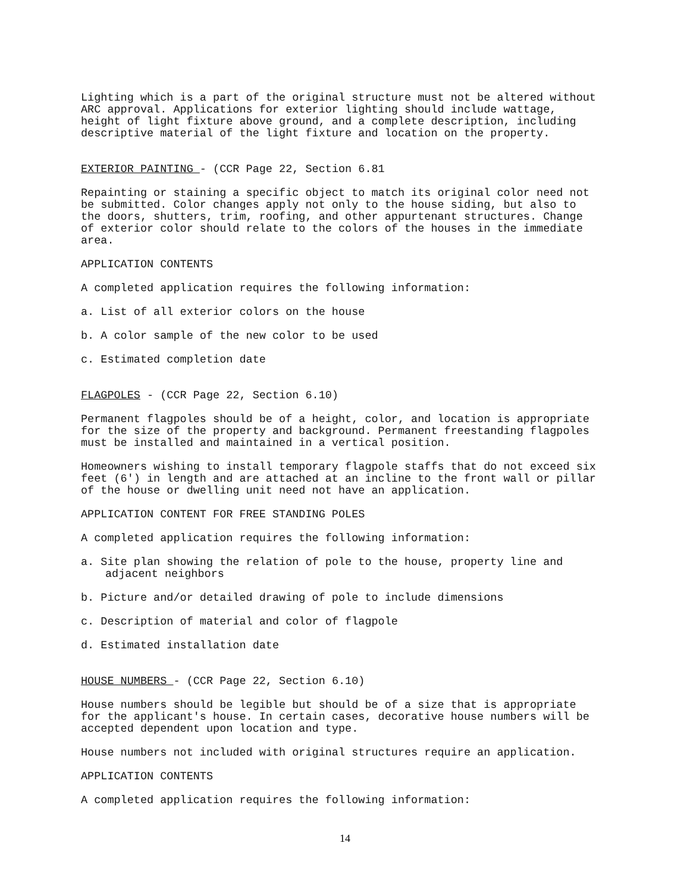Lighting which is a part of the original structure must not be altered without ARC approval. Applications for exterior lighting should include wattage, height of light fixture above ground, and a complete description, including descriptive material of the light fixture and location on the property.
EXTERIOR PAINTING - (CCR Page 22, Section 6.81
Repainting or staining a specific object to match its original color need not be submitted. Color changes apply not only to the house siding, but also to the doors, shutters, trim, roofing, and other appurtenant structures. Change of exterior color should relate to the colors of the houses in the immediate area.
APPLICATION CONTENTS
A completed application requires the following information:
a. List of all exterior colors on the house
b. A color sample of the new color to be used
c. Estimated completion date
FLAGPOLES - (CCR Page 22, Section 6.10)
Permanent flagpoles should be of a height, color, and location is appropriate for the size of the property and background. Permanent freestanding flagpoles must be installed and maintained in a vertical position.
Homeowners wishing to install temporary flagpole staffs that do not exceed six feet (6') in length and are attached at an incline to the front wall or pillar of the house or dwelling unit need not have an application.
APPLICATION CONTENT FOR FREE STANDING POLES
A completed application requires the following information:
a. Site plan showing the relation of pole to the house, property line and
adjacent neighbors
b. Picture and/or detailed drawing of pole to include dimensions
c. Description of material and color of flagpole
d. Estimated installation date
HOUSE NUMBERS - (CCR Page 22, Section 6.10)
House numbers should be legible but should be of a size that is appropriate for the applicant's house. In certain cases, decorative house numbers will be accepted dependent upon location and type.
House numbers not included with original structures require an application.
APPLICATION CONTENTS
A completed application requires the following information:
14